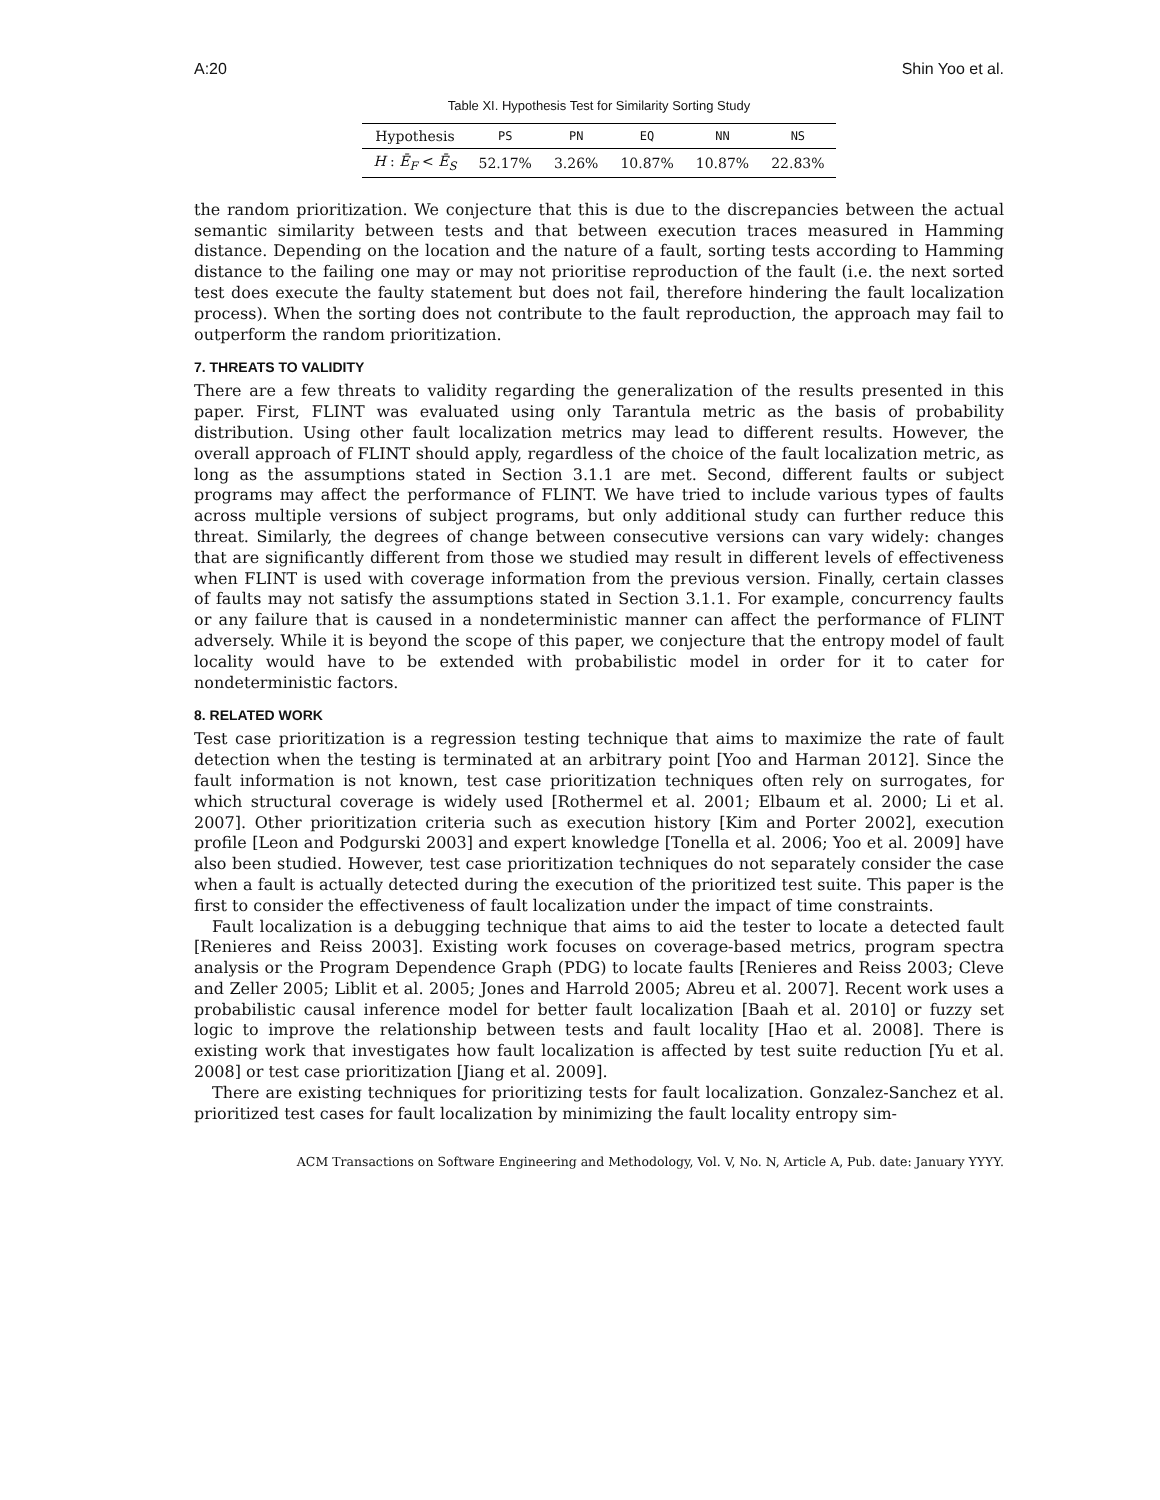A:20 Shin Yoo et al.
Table XI. Hypothesis Test for Similarity Sorting Study
| Hypothesis | PS | PN | EQ | NN | NS |
| --- | --- | --- | --- | --- | --- |
| H : Ē<sub>F</sub> < Ē<sub>S</sub> | 52.17% | 3.26% | 10.87% | 10.87% | 22.83% |
the random prioritization. We conjecture that this is due to the discrepancies between the actual semantic similarity between tests and that between execution traces measured in Hamming distance. Depending on the location and the nature of a fault, sorting tests according to Hamming distance to the failing one may or may not prioritise reproduction of the fault (i.e. the next sorted test does execute the faulty statement but does not fail, therefore hindering the fault localization process). When the sorting does not contribute to the fault reproduction, the approach may fail to outperform the random prioritization.
7. THREATS TO VALIDITY
There are a few threats to validity regarding the generalization of the results presented in this paper. First, FLINT was evaluated using only Tarantula metric as the basis of probability distribution. Using other fault localization metrics may lead to different results. However, the overall approach of FLINT should apply, regardless of the choice of the fault localization metric, as long as the assumptions stated in Section 3.1.1 are met. Second, different faults or subject programs may affect the performance of FLINT. We have tried to include various types of faults across multiple versions of subject programs, but only additional study can further reduce this threat. Similarly, the degrees of change between consecutive versions can vary widely: changes that are significantly different from those we studied may result in different levels of effectiveness when FLINT is used with coverage information from the previous version. Finally, certain classes of faults may not satisfy the assumptions stated in Section 3.1.1. For example, concurrency faults or any failure that is caused in a nondeterministic manner can affect the performance of FLINT adversely. While it is beyond the scope of this paper, we conjecture that the entropy model of fault locality would have to be extended with probabilistic model in order for it to cater for nondeterministic factors.
8. RELATED WORK
Test case prioritization is a regression testing technique that aims to maximize the rate of fault detection when the testing is terminated at an arbitrary point [Yoo and Harman 2012]. Since the fault information is not known, test case prioritization techniques often rely on surrogates, for which structural coverage is widely used [Rothermel et al. 2001; Elbaum et al. 2000; Li et al. 2007]. Other prioritization criteria such as execution history [Kim and Porter 2002], execution profile [Leon and Podgurski 2003] and expert knowledge [Tonella et al. 2006; Yoo et al. 2009] have also been studied. However, test case prioritization techniques do not separately consider the case when a fault is actually detected during the execution of the prioritized test suite. This paper is the first to consider the effectiveness of fault localization under the impact of time constraints.
Fault localization is a debugging technique that aims to aid the tester to locate a detected fault [Renieres and Reiss 2003]. Existing work focuses on coverage-based metrics, program spectra analysis or the Program Dependence Graph (PDG) to locate faults [Renieres and Reiss 2003; Cleve and Zeller 2005; Liblit et al. 2005; Jones and Harrold 2005; Abreu et al. 2007]. Recent work uses a probabilistic causal inference model for better fault localization [Baah et al. 2010] or fuzzy set logic to improve the relationship between tests and fault locality [Hao et al. 2008]. There is existing work that investigates how fault localization is affected by test suite reduction [Yu et al. 2008] or test case prioritization [Jiang et al. 2009].
There are existing techniques for prioritizing tests for fault localization. Gonzalez-Sanchez et al. prioritized test cases for fault localization by minimizing the fault locality entropy sim-
ACM Transactions on Software Engineering and Methodology, Vol. V, No. N, Article A, Pub. date: January YYYY.